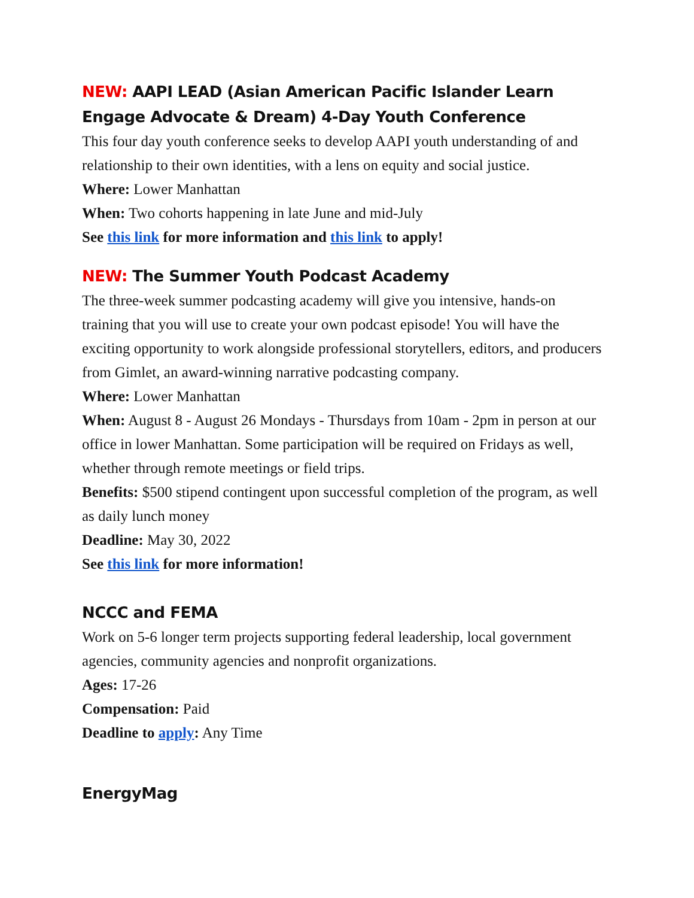NEW: AAPI LEAD (Asian American Pacific Islander Learn Engage Advocate & Dream) 4-Day Youth Conference
This four day youth conference seeks to develop AAPI youth understanding of and relationship to their own identities, with a lens on equity and social justice.
Where: Lower Manhattan
When: Two cohorts happening in late June and mid-July
See this link for more information and this link to apply!
NEW: The Summer Youth Podcast Academy
The three-week summer podcasting academy will give you intensive, hands-on training that you will use to create your own podcast episode! You will have the exciting opportunity to work alongside professional storytellers, editors, and producers from Gimlet, an award-winning narrative podcasting company.
Where: Lower Manhattan
When: August 8 - August 26 Mondays - Thursdays from 10am - 2pm in person at our office in lower Manhattan. Some participation will be required on Fridays as well, whether through remote meetings or field trips.
Benefits: $500 stipend contingent upon successful completion of the program, as well as daily lunch money
Deadline: May 30, 2022
See this link for more information!
NCCC and FEMA
Work on 5-6 longer term projects supporting federal leadership, local government agencies, community agencies and nonprofit organizations.
Ages: 17-26
Compensation: Paid
Deadline to apply: Any Time
EnergyMag